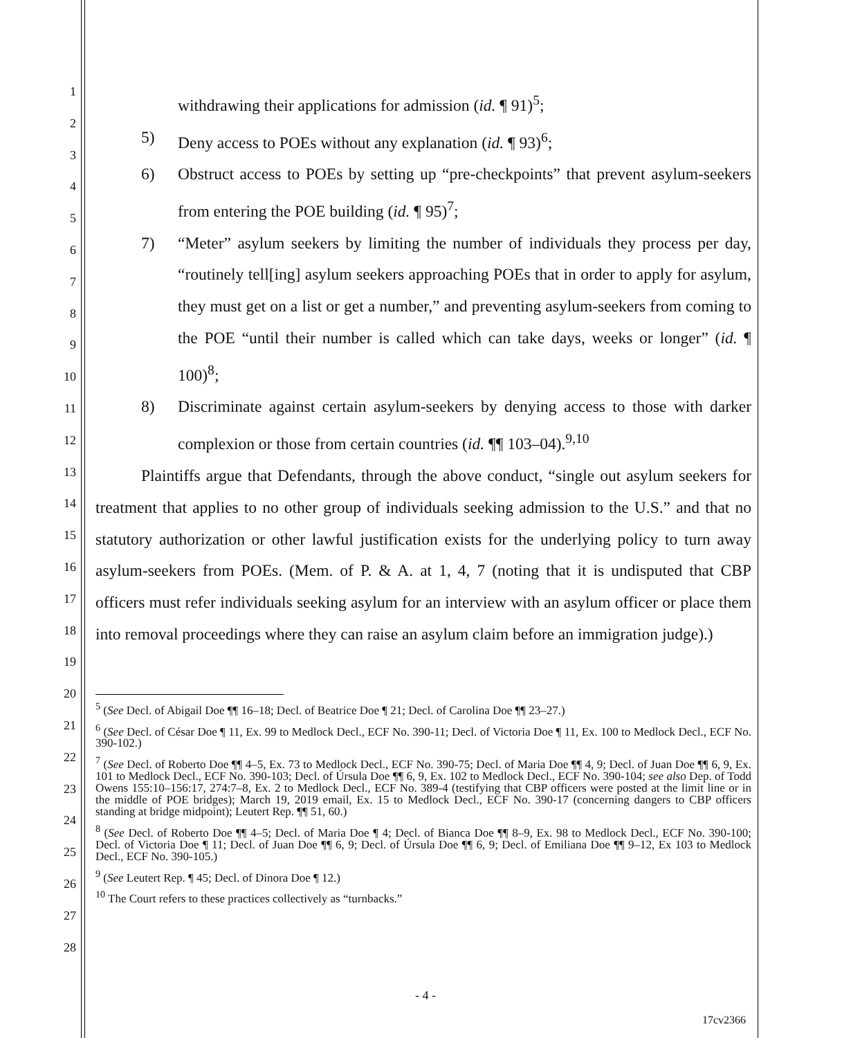1
2
3
4
5
6
7
8
9
10
11
12
13
14
15
16
17
18
19
20
21
22
23
24
25
26
27
28
withdrawing their applications for admission (id. ¶ 91)<sup>5</sup>;
5) Deny access to POEs without any explanation (id. ¶ 93)<sup>6</sup>;
6) Obstruct access to POEs by setting up “pre-checkpoints” that prevent asylum-seekers from entering the POE building (id. ¶ 95)<sup>7</sup>;
7) “Meter” asylum seekers by limiting the number of individuals they process per day, “routinely tell[ing] asylum seekers approaching POEs that in order to apply for asylum, they must get on a list or get a number,” and preventing asylum-seekers from coming to the POE “until their number is called which can take days, weeks or longer” (id. ¶ 100)<sup>8</sup>;
8) Discriminate against certain asylum-seekers by denying access to those with darker complexion or those from certain countries (id. ¶¶ 103–04).<sup>9,10</sup>
Plaintiffs argue that Defendants, through the above conduct, “single out asylum seekers for treatment that applies to no other group of individuals seeking admission to the U.S.” and that no statutory authorization or other lawful justification exists for the underlying policy to turn away asylum-seekers from POEs. (Mem. of P. & A. at 1, 4, 7 (noting that it is undisputed that CBP officers must refer individuals seeking asylum for an interview with an asylum officer or place them into removal proceedings where they can raise an asylum claim before an immigration judge).)
<sup>5</sup> (See Decl. of Abigail Doe ¶¶ 16–18; Decl. of Beatrice Doe ¶ 21; Decl. of Carolina Doe ¶¶ 23–27.)
<sup>6</sup> (See Decl. of César Doe ¶ 11, Ex. 99 to Medlock Decl., ECF No. 390-11; Decl. of Victoria Doe ¶ 11, Ex. 100 to Medlock Decl., ECF No. 390-102.)
<sup>7</sup> (See Decl. of Roberto Doe ¶¶ 4–5, Ex. 73 to Medlock Decl., ECF No. 390-75; Decl. of Maria Doe ¶¶ 4, 9; Decl. of Juan Doe ¶¶ 6, 9, Ex. 101 to Medlock Decl., ECF No. 390-103; Decl. of Úrsula Doe ¶¶ 6, 9, Ex. 102 to Medlock Decl., ECF No. 390-104; see also Dep. of Todd Owens 155:10–156:17, 274:7–8, Ex. 2 to Medlock Decl., ECF No. 389-4 (testifying that CBP officers were posted at the limit line or in the middle of POE bridges); March 19, 2019 email, Ex. 15 to Medlock Decl., ECF No. 390-17 (concerning dangers to CBP officers standing at bridge midpoint); Leutert Rep. ¶¶ 51, 60.)
<sup>8</sup> (See Decl. of Roberto Doe ¶¶ 4–5; Decl. of Maria Doe ¶ 4; Decl. of Bianca Doe ¶¶ 8–9, Ex. 98 to Medlock Decl., ECF No. 390-100; Decl. of Victoria Doe ¶ 11; Decl. of Juan Doe ¶¶ 6, 9; Decl. of Úrsula Doe ¶¶ 6, 9; Decl. of Emiliana Doe ¶¶ 9–12, Ex 103 to Medlock Decl., ECF No. 390-105.)
<sup>9</sup> (See Leutert Rep. ¶ 45; Decl. of Dinora Doe ¶ 12.)
<sup>10</sup> The Court refers to these practices collectively as “turnbacks.”
- 4 -
17cv2366